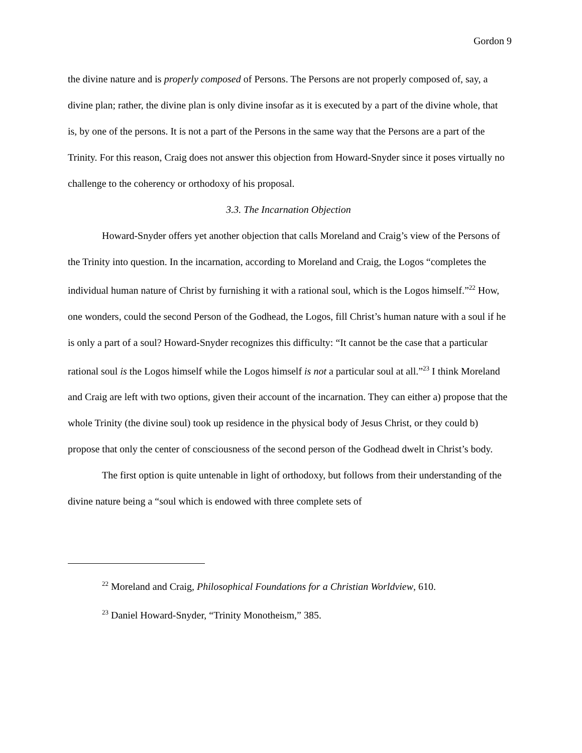Gordon 9
the divine nature and is properly composed of Persons. The Persons are not properly composed of, say, a divine plan; rather, the divine plan is only divine insofar as it is executed by a part of the divine whole, that is, by one of the persons. It is not a part of the Persons in the same way that the Persons are a part of the Trinity. For this reason, Craig does not answer this objection from Howard-Snyder since it poses virtually no challenge to the coherency or orthodoxy of his proposal.
3.3. The Incarnation Objection
Howard-Snyder offers yet another objection that calls Moreland and Craig’s view of the Persons of the Trinity into question. In the incarnation, according to Moreland and Craig, the Logos “completes the individual human nature of Christ by furnishing it with a rational soul, which is the Logos himself.”<sup>22</sup> How, one wonders, could the second Person of the Godhead, the Logos, fill Christ’s human nature with a soul if he is only a part of a soul? Howard-Snyder recognizes this difficulty: “It cannot be the case that a particular rational soul is the Logos himself while the Logos himself is not a particular soul at all.”<sup>23</sup> I think Moreland and Craig are left with two options, given their account of the incarnation. They can either a) propose that the whole Trinity (the divine soul) took up residence in the physical body of Jesus Christ, or they could b) propose that only the center of consciousness of the second person of the Godhead dwelt in Christ’s body.
The first option is quite untenable in light of orthodoxy, but follows from their understanding of the divine nature being a “soul which is endowed with three complete sets of
<sup>22</sup> Moreland and Craig, Philosophical Foundations for a Christian Worldview, 610.
<sup>23</sup> Daniel Howard-Snyder, “Trinity Monotheism,” 385.